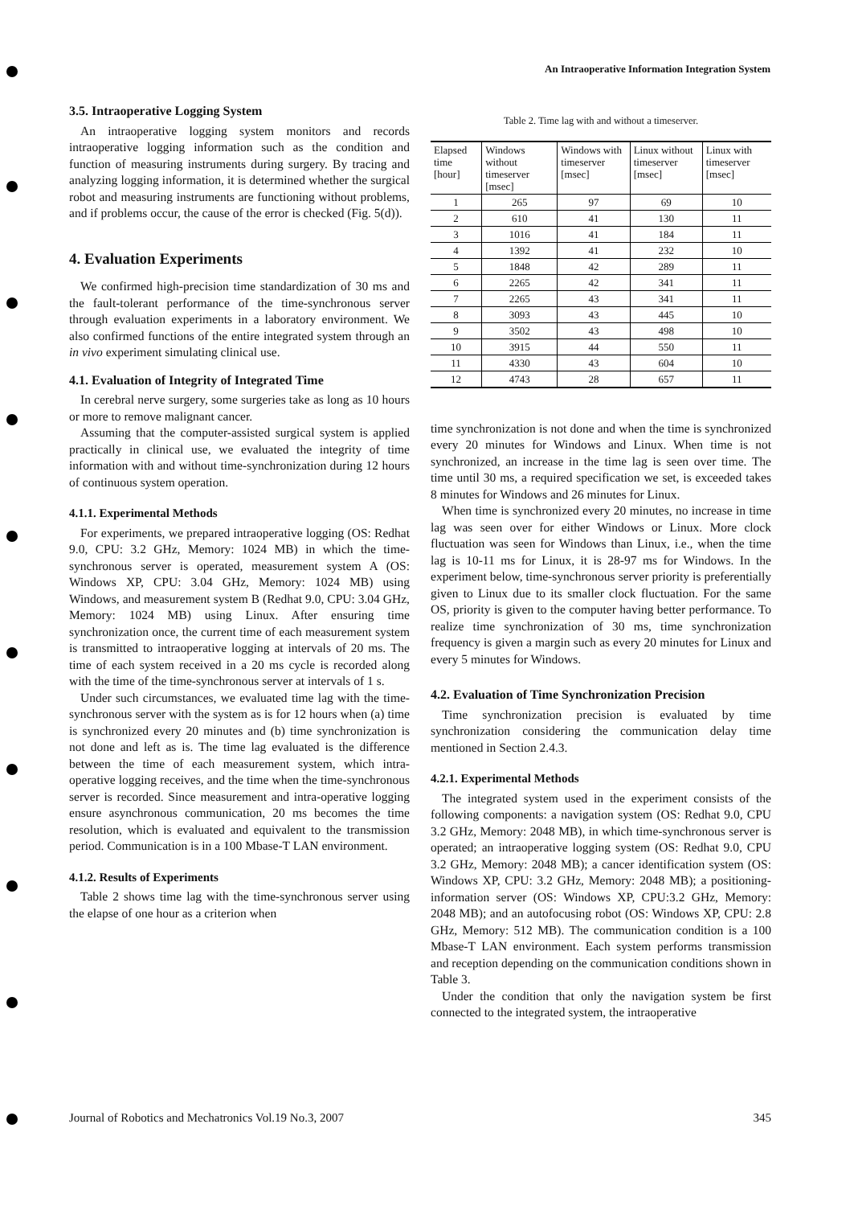An Intraoperative Information Integration System
3.5. Intraoperative Logging System
An intraoperative logging system monitors and records intraoperative logging information such as the condition and function of measuring instruments during surgery. By tracing and analyzing logging information, it is determined whether the surgical robot and measuring instruments are functioning without problems, and if problems occur, the cause of the error is checked (Fig. 5(d)).
4. Evaluation Experiments
We confirmed high-precision time standardization of 30 ms and the fault-tolerant performance of the time-synchronous server through evaluation experiments in a laboratory environment. We also confirmed functions of the entire integrated system through an in vivo experiment simulating clinical use.
4.1. Evaluation of Integrity of Integrated Time
In cerebral nerve surgery, some surgeries take as long as 10 hours or more to remove malignant cancer.
Assuming that the computer-assisted surgical system is applied practically in clinical use, we evaluated the integrity of time information with and without time-synchronization during 12 hours of continuous system operation.
4.1.1. Experimental Methods
For experiments, we prepared intraoperative logging (OS: Redhat 9.0, CPU: 3.2 GHz, Memory: 1024 MB) in which the time-synchronous server is operated, measurement system A (OS: Windows XP, CPU: 3.04 GHz, Memory: 1024 MB) using Windows, and measurement system B (Redhat 9.0, CPU: 3.04 GHz, Memory: 1024 MB) using Linux. After ensuring time synchronization once, the current time of each measurement system is transmitted to intraoperative logging at intervals of 20 ms. The time of each system received in a 20 ms cycle is recorded along with the time of the time-synchronous server at intervals of 1 s.
Under such circumstances, we evaluated time lag with the time-synchronous server with the system as is for 12 hours when (a) time is synchronized every 20 minutes and (b) time synchronization is not done and left as is. The time lag evaluated is the difference between the time of each measurement system, which intra-operative logging receives, and the time when the time-synchronous server is recorded. Since measurement and intra-operative logging ensure asynchronous communication, 20 ms becomes the time resolution, which is evaluated and equivalent to the transmission period. Communication is in a 100 Mbase-T LAN environment.
4.1.2. Results of Experiments
Table 2 shows time lag with the time-synchronous server using the elapse of one hour as a criterion when
Table 2. Time lag with and without a timeserver.
| Elapsed time [hour] | Windows without timeserver [msec] | Windows with timeserver [msec] | Linux without timeserver [msec] | Linux with timeserver [msec] |
| --- | --- | --- | --- | --- |
| 1 | 265 | 97 | 69 | 10 |
| 2 | 610 | 41 | 130 | 11 |
| 3 | 1016 | 41 | 184 | 11 |
| 4 | 1392 | 41 | 232 | 10 |
| 5 | 1848 | 42 | 289 | 11 |
| 6 | 2265 | 42 | 341 | 11 |
| 7 | 2265 | 43 | 341 | 11 |
| 8 | 3093 | 43 | 445 | 10 |
| 9 | 3502 | 43 | 498 | 10 |
| 10 | 3915 | 44 | 550 | 11 |
| 11 | 4330 | 43 | 604 | 10 |
| 12 | 4743 | 28 | 657 | 11 |
time synchronization is not done and when the time is synchronized every 20 minutes for Windows and Linux. When time is not synchronized, an increase in the time lag is seen over time. The time until 30 ms, a required specification we set, is exceeded takes 8 minutes for Windows and 26 minutes for Linux.
When time is synchronized every 20 minutes, no increase in time lag was seen over for either Windows or Linux. More clock fluctuation was seen for Windows than Linux, i.e., when the time lag is 10-11 ms for Linux, it is 28-97 ms for Windows. In the experiment below, time-synchronous server priority is preferentially given to Linux due to its smaller clock fluctuation. For the same OS, priority is given to the computer having better performance. To realize time synchronization of 30 ms, time synchronization frequency is given a margin such as every 20 minutes for Linux and every 5 minutes for Windows.
4.2. Evaluation of Time Synchronization Precision
Time synchronization precision is evaluated by time synchronization considering the communication delay time mentioned in Section 2.4.3.
4.2.1. Experimental Methods
The integrated system used in the experiment consists of the following components: a navigation system (OS: Redhat 9.0, CPU 3.2 GHz, Memory: 2048 MB), in which time-synchronous server is operated; an intraoperative logging system (OS: Redhat 9.0, CPU 3.2 GHz, Memory: 2048 MB); a cancer identification system (OS: Windows XP, CPU: 3.2 GHz, Memory: 2048 MB); a positioning-information server (OS: Windows XP, CPU:3.2 GHz, Memory: 2048 MB); and an autofocusing robot (OS: Windows XP, CPU: 2.8 GHz, Memory: 512 MB). The communication condition is a 100 Mbase-T LAN environment. Each system performs transmission and reception depending on the communication conditions shown in Table 3.
Under the condition that only the navigation system be first connected to the integrated system, the intraoperative
Journal of Robotics and Mechatronics Vol.19 No.3, 2007 345